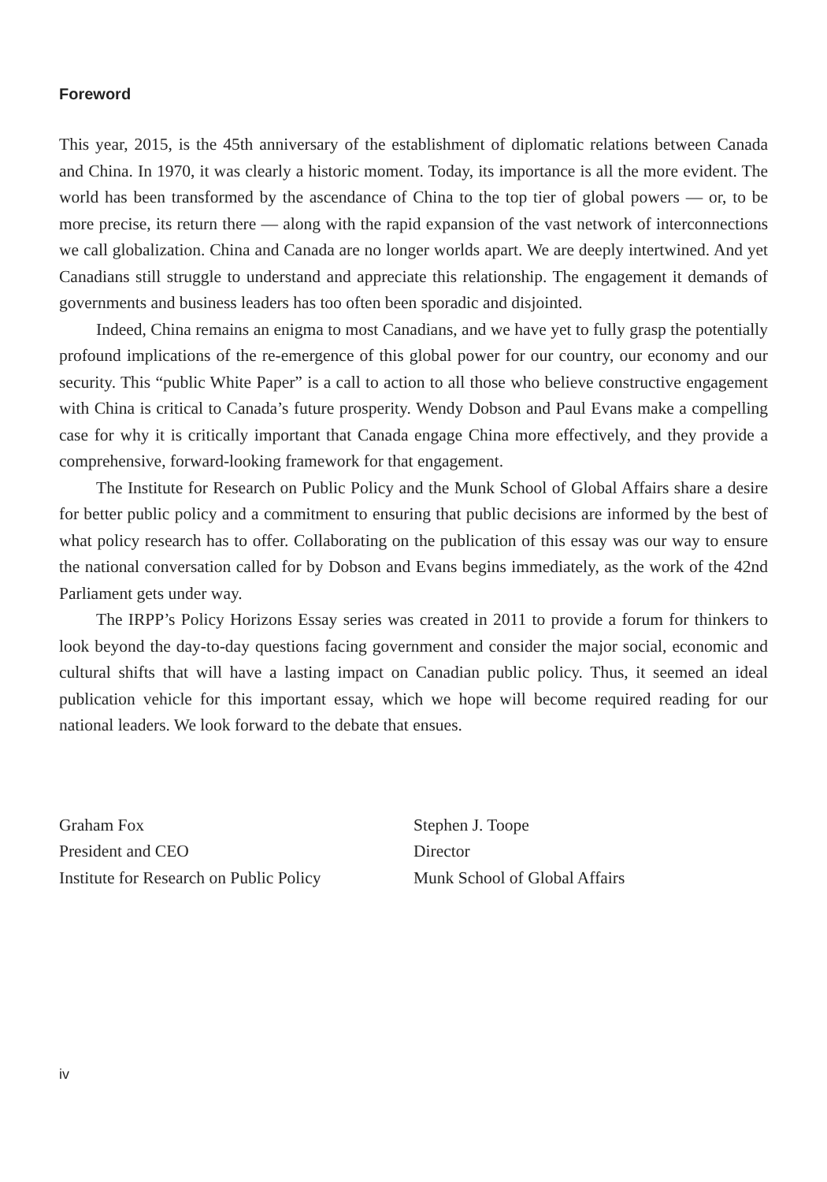Foreword
This year, 2015, is the 45th anniversary of the establishment of diplomatic relations between Canada and China. In 1970, it was clearly a historic moment. Today, its importance is all the more evident. The world has been transformed by the ascendance of China to the top tier of global powers — or, to be more precise, its return there — along with the rapid expansion of the vast network of interconnections we call globalization. China and Canada are no longer worlds apart. We are deeply intertwined. And yet Canadians still struggle to understand and appreciate this relationship. The engagement it demands of governments and business leaders has too often been sporadic and disjointed.
Indeed, China remains an enigma to most Canadians, and we have yet to fully grasp the potentially profound implications of the re-emergence of this global power for our country, our economy and our security. This “public White Paper” is a call to action to all those who believe constructive engagement with China is critical to Canada’s future prosperity. Wendy Dobson and Paul Evans make a compelling case for why it is critically important that Canada engage China more effectively, and they provide a comprehensive, forward-looking framework for that engagement.
The Institute for Research on Public Policy and the Munk School of Global Affairs share a desire for better public policy and a commitment to ensuring that public decisions are informed by the best of what policy research has to offer. Collaborating on the publication of this essay was our way to ensure the national conversation called for by Dobson and Evans begins immediately, as the work of the 42nd Parliament gets under way.
The IRPP’s Policy Horizons Essay series was created in 2011 to provide a forum for thinkers to look beyond the day-to-day questions facing government and consider the major social, economic and cultural shifts that will have a lasting impact on Canadian public policy. Thus, it seemed an ideal publication vehicle for this important essay, which we hope will become required reading for our national leaders. We look forward to the debate that ensues.
Graham Fox
President and CEO
Institute for Research on Public Policy
Stephen J. Toope
Director
Munk School of Global Affairs
iv